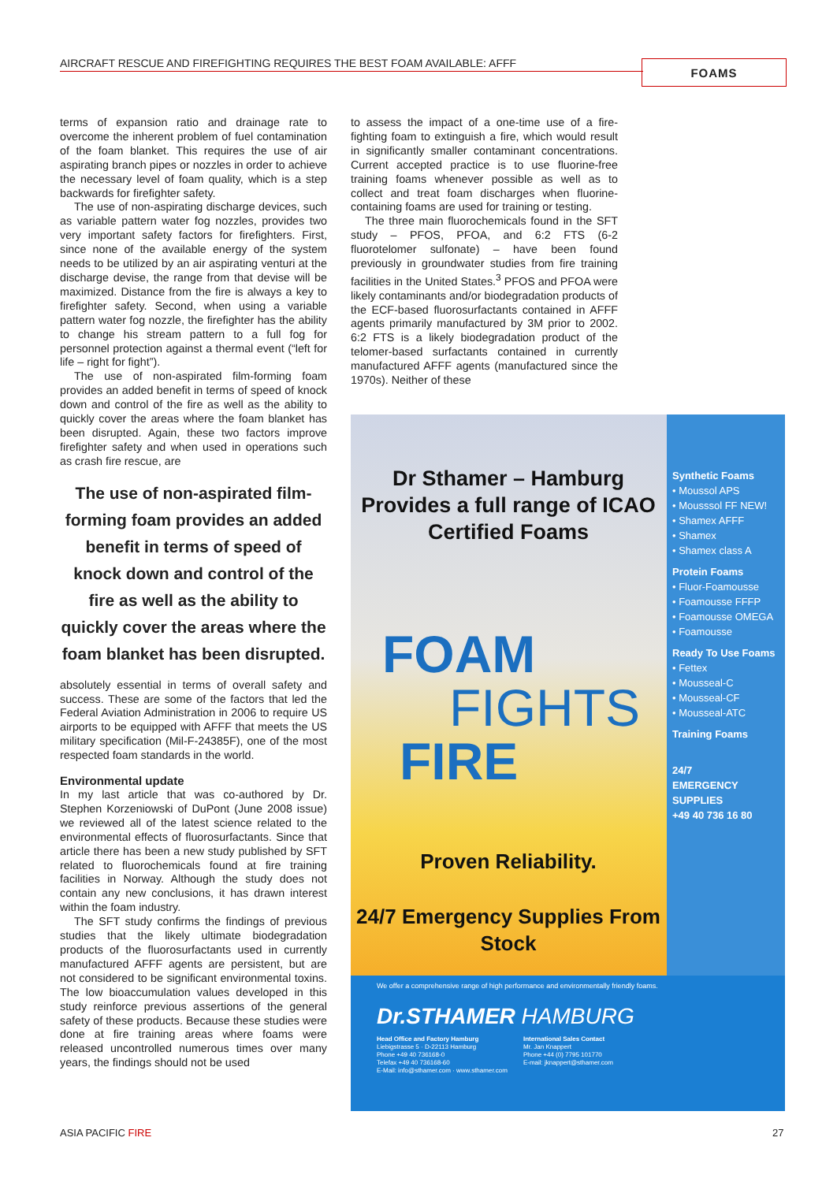AIRCRAFT RESCUE AND FIREFIGHTING REQUIRES THE BEST FOAM AVAILABLE: AFFF FOAMS
terms of expansion ratio and drainage rate to overcome the inherent problem of fuel contamination of the foam blanket. This requires the use of air aspirating branch pipes or nozzles in order to achieve the necessary level of foam quality, which is a step backwards for firefighter safety.
The use of non-aspirating discharge devices, such as variable pattern water fog nozzles, provides two very important safety factors for firefighters. First, since none of the available energy of the system needs to be utilized by an air aspirating venturi at the discharge devise, the range from that devise will be maximized. Distance from the fire is always a key to firefighter safety. Second, when using a variable pattern water fog nozzle, the firefighter has the ability to change his stream pattern to a full fog for personnel protection against a thermal event (“left for life – right for fight”).
The use of non-aspirated film-forming foam provides an added benefit in terms of speed of knock down and control of the fire as well as the ability to quickly cover the areas where the foam blanket has been disrupted. Again, these two factors improve firefighter safety and when used in operations such as crash fire rescue, are
The use of non-aspirated film-forming foam provides an added benefit in terms of speed of knock down and control of the fire as well as the ability to quickly cover the areas where the foam blanket has been disrupted.
absolutely essential in terms of overall safety and success. These are some of the factors that led the Federal Aviation Administration in 2006 to require US airports to be equipped with AFFF that meets the US military specification (Mil-F-24385F), one of the most respected foam standards in the world.
Environmental update
In my last article that was co-authored by Dr. Stephen Korzeniowski of DuPont (June 2008 issue) we reviewed all of the latest science related to the environmental effects of fluorosurfactants. Since that article there has been a new study published by SFT related to fluorochemicals found at fire training facilities in Norway. Although the study does not contain any new conclusions, it has drawn interest within the foam industry.
The SFT study confirms the findings of previous studies that the likely ultimate biodegradation products of the fluorosurfactants used in currently manufactured AFFF agents are persistent, but are not considered to be significant environmental toxins. The low bioaccumulation values developed in this study reinforce previous assertions of the general safety of these products. Because these studies were done at fire training areas where foams were released uncontrolled numerous times over many years, the findings should not be used
to assess the impact of a one-time use of a fire-fighting foam to extinguish a fire, which would result in significantly smaller contaminant concentrations. Current accepted practice is to use fluorine-free training foams whenever possible as well as to collect and treat foam discharges when fluorine-containing foams are used for training or testing.
The three main fluorochemicals found in the SFT study – PFOS, PFOA, and 6:2 FTS (6-2 fluorotelomer sulfonate) – have been found previously in groundwater studies from fire training facilities in the United States.<sup>3</sup> PFOS and PFOA were likely contaminants and/or biodegradation products of the ECF-based fluorosurfactants contained in AFFF agents primarily manufactured by 3M prior to 2002. 6:2 FTS is a likely biodegradation product of the telomer-based surfactants contained in currently manufactured AFFF agents (manufactured since the 1970s). Neither of these
Dr Sthamer – Hamburg Provides a full range of ICAO Certified Foams
FOAM
FIGHTS
FIRE
Proven Reliability.
24/7 Emergency Supplies From Stock
Synthetic Foams
• Moussol APS
• Mousssol FF NEW!
• Shamex AFFF
• Shamex
• Shamex class A
Protein Foams
• Fluor-Foamousse
• Foamousse FFFP
• Foamousse OMEGA
• Foamousse
Ready To Use Foams
• Fettex
• Mousseal-C
• Mousseal-CF
• Mousseal-ATC
Training Foams
24/7
EMERGENCY
SUPPLIES
+49 40 736 16 80
We offer a comprehensive range of high performance and environmentally friendly foams.
Dr.STHAMER HAMBURG
Head Office and Factory Hamburg
Liebigstrasse 5 · D-22113 Hamburg
Phone +49 40 736168-0
Telefax +49 40 736168-60
E-Mail: info@sthamer.com · www.sthamer.com
International Sales Contact
Mr. Jan Knappert
Phone +44 (0) 7795 101770
E-mail: jknappert@sthamer.com
ASIA PACIFIC FIRE 27